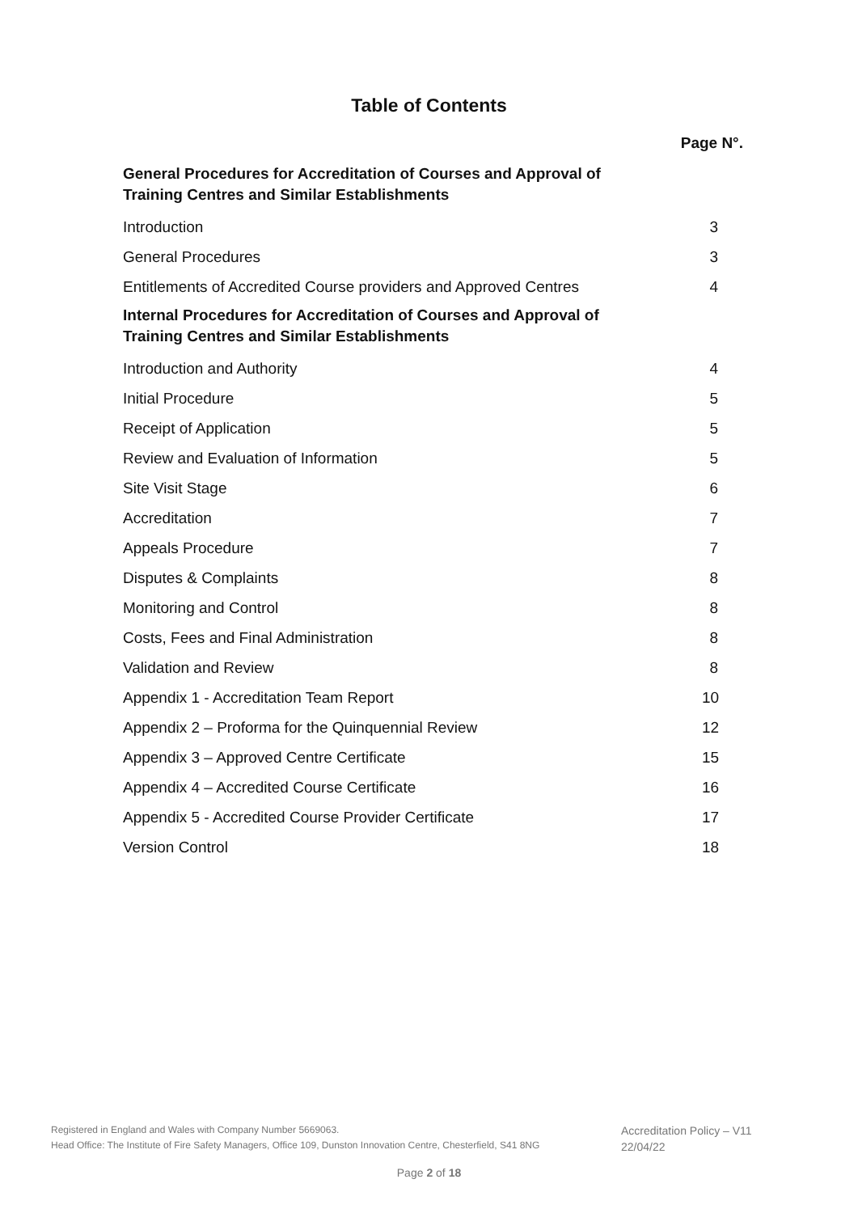Table of Contents
Page N°.
General Procedures for Accreditation of Courses and Approval of Training Centres and Similar Establishments
Introduction 3
General Procedures 3
Entitlements of Accredited Course providers and Approved Centres 4
Internal Procedures for Accreditation of Courses and Approval of Training Centres and Similar Establishments
Introduction and Authority 4
Initial Procedure 5
Receipt of Application 5
Review and Evaluation of Information 5
Site Visit Stage 6
Accreditation 7
Appeals Procedure 7
Disputes & Complaints 8
Monitoring and Control 8
Costs, Fees and Final Administration 8
Validation and Review 8
Appendix 1 - Accreditation Team Report 10
Appendix 2 – Proforma for the Quinquennial Review 12
Appendix 3 – Approved Centre Certificate 15
Appendix 4 – Accredited Course Certificate 16
Appendix 5 - Accredited Course Provider Certificate 17
Version Control 18
Registered in England and Wales with Company Number 5669063.
Head Office: The Institute of Fire Safety Managers, Office 109, Dunston Innovation Centre, Chesterfield, S41 8NG
Accreditation Policy – V11
22/04/22
Page 2 of 18